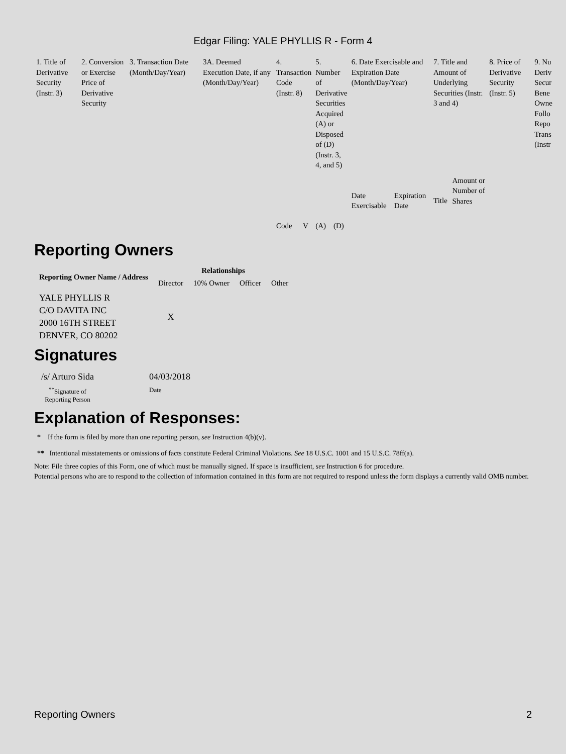Edgar Filing: YALE PHYLLIS R - Form 4
| 1. Title of Derivative Security (Instr. 3) | 2. Conversion or Exercise Price of Derivative Security | 3. Transaction Date (Month/Day/Year) | 3A. Deemed Execution Date, if any (Month/Day/Year) | 4. Transaction Code (Instr. 8) | | 5. Number of Derivative Securities Acquired (A) or Disposed of (D) (Instr. 3, 4, and 5) | | 6. Date Exercisable and Expiration Date (Month/Day/Year) | | 7. Title and Amount of Underlying Securities (Instr. 3 and 4) | | 8. Price of Derivative Security (Instr. 5) | 9. Nu Deriv Secur Bene Owne Follo Repo Trans (Instr |
| --- | --- | --- | --- | --- | --- | --- | --- | --- | --- | --- | --- | --- | --- |
| | | | | Code | V | (A) | (D) | Date Exercisable | Expiration Date | Title | Amount or Number of Shares | | |
Reporting Owners
| Reporting Owner Name / Address | Relationships | | | |
| --- | --- | --- | --- | --- |
| | Director | 10% Owner | Officer | Other |
| YALE PHYLLIS R C/O DAVITA INC 2000 16TH STREET DENVER, CO 80202 | X | | | |
Signatures
| /s/ Arturo Sida | 04/03/2018 |
| <sup>**</sup> Signature of Reporting Person | Date |
Explanation of Responses:
* If the form is filed by more than one reporting person, see Instruction 4(b)(v).
** Intentional misstatements or omissions of facts constitute Federal Criminal Violations. See 18 U.S.C. 1001 and 15 U.S.C. 78ff(a).
Note: File three copies of this Form, one of which must be manually signed. If space is insufficient, see Instruction 6 for procedure.
Potential persons who are to respond to the collection of information contained in this form are not required to respond unless the form displays a currently valid OMB number.
Reporting Owners 2